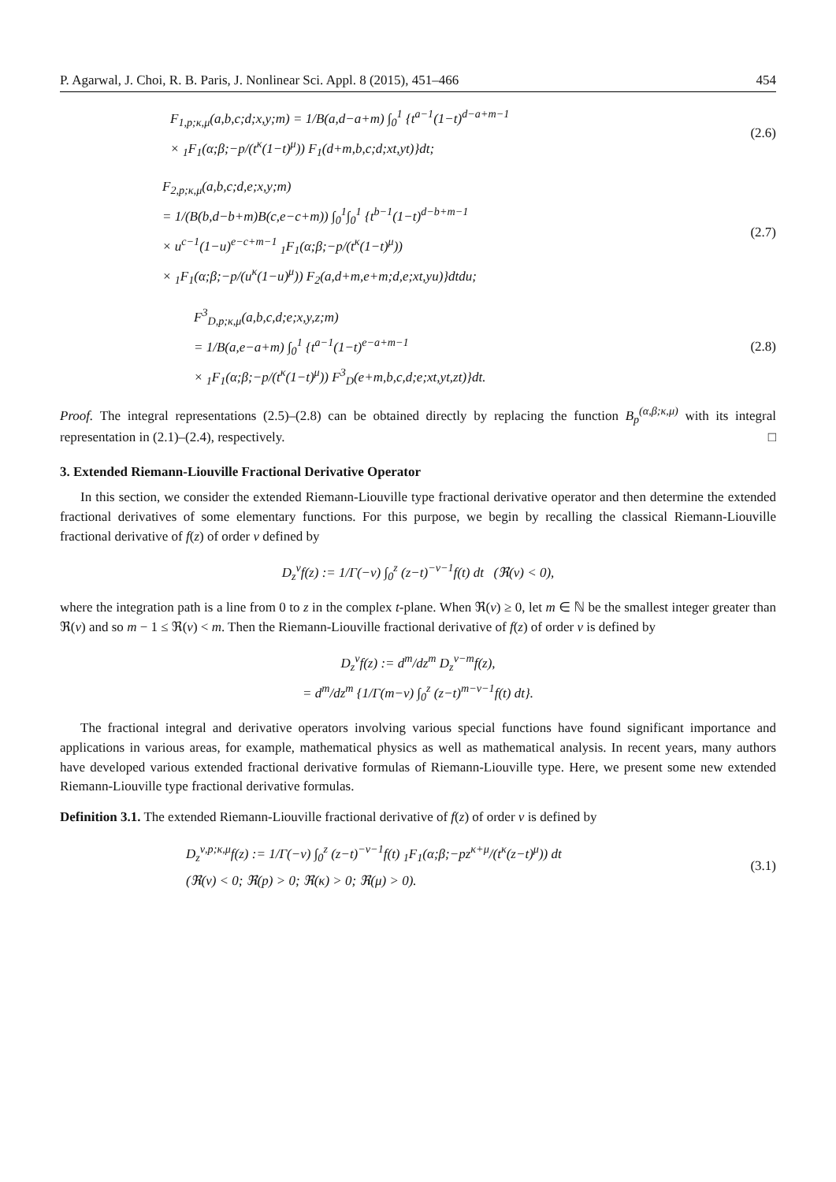P. Agarwal, J. Choi, R. B. Paris, J. Nonlinear Sci. Appl. 8 (2015), 451–466 454
F<sub>1,p;κ,μ</sub>(a,b,c;d;x,y;m) = 1/B(a,d−a+m) ∫<sub>0</sub><sup>1</sup> {t<sup>a−1</sup>(1−t)<sup>d−a+m−1</sup>
× <sub>1</sub>F<sub>1</sub>(α;β;−p/(t<sup>κ</sup>(1−t)<sup>μ</sup>)) F<sub>1</sub>(d+m,b,c;d;xt,yt)}dt;
(2.6)
F<sub>2,p;κ,μ</sub>(a,b,c;d,e;x,y;m)
= 1/(B(b,d−b+m)B(c,e−c+m)) ∫<sub>0</sub><sup>1</sup>∫<sub>0</sub><sup>1</sup> {t<sup>b−1</sup>(1−t)<sup>d−b+m−1</sup>
× u<sup>c−1</sup>(1−u)<sup>e−c+m−1</sup> <sub>1</sub>F<sub>1</sub>(α;β;−p/(t<sup>κ</sup>(1−t)<sup>μ</sup>))
× <sub>1</sub>F<sub>1</sub>(α;β;−p/(u<sup>κ</sup>(1−u)<sup>μ</sup>)) F<sub>2</sub>(a,d+m,e+m;d,e;xt,yu)}dtdu;
(2.7)
F<sup>3</sup><sub>D,p;κ,μ</sub>(a,b,c,d;e;x,y,z;m)
= 1/B(a,e−a+m) ∫<sub>0</sub><sup>1</sup> {t<sup>a−1</sup>(1−t)<sup>e−a+m−1</sup>
× <sub>1</sub>F<sub>1</sub>(α;β;−p/(t<sup>κ</sup>(1−t)<sup>μ</sup>)) F<sup>3</sup><sub>D</sub>(e+m,b,c,d;e;xt,yt,zt)}dt.
(2.8)
Proof. The integral representations (2.5)–(2.8) can be obtained directly by replacing the function B<sub>p</sub><sup>(α,β;κ,μ)</sup> with its integral representation in (2.1)–(2.4), respectively. □
3. Extended Riemann-Liouville Fractional Derivative Operator
In this section, we consider the extended Riemann-Liouville type fractional derivative operator and then determine the extended fractional derivatives of some elementary functions. For this purpose, we begin by recalling the classical Riemann-Liouville fractional derivative of f(z) of order ν defined by
D<sub>z</sub><sup>ν</sup>f(z) := 1/Γ(−ν) ∫<sub>0</sub><sup>z</sup> (z−t)<sup>−ν−1</sup>f(t) dt (ℜ(ν) < 0),
where the integration path is a line from 0 to z in the complex t-plane. When ℜ(ν) ≥ 0, let m ∈ ℕ be the smallest integer greater than ℜ(ν) and so m − 1 ≤ ℜ(ν) < m. Then the Riemann-Liouville fractional derivative of f(z) of order ν is defined by
D<sub>z</sub><sup>ν</sup>f(z) := d<sup>m</sup>/dz<sup>m</sup> D<sub>z</sub><sup>ν−m</sup>f(z),
= d<sup>m</sup>/dz<sup>m</sup> {1/Γ(m−ν) ∫<sub>0</sub><sup>z</sup> (z−t)<sup>m−ν−1</sup>f(t) dt}.
The fractional integral and derivative operators involving various special functions have found significant importance and applications in various areas, for example, mathematical physics as well as mathematical analysis. In recent years, many authors have developed various extended fractional derivative formulas of Riemann-Liouville type. Here, we present some new extended Riemann-Liouville type fractional derivative formulas.
Definition 3.1. The extended Riemann-Liouville fractional derivative of f(z) of order ν is defined by
D<sub>z</sub><sup>ν,p;κ,μ</sup>f(z) := 1/Γ(−ν) ∫<sub>0</sub><sup>z</sup> (z−t)<sup>−ν−1</sup>f(t) <sub>1</sub>F<sub>1</sub>(α;β;−pz<sup>κ+μ</sup>/(t<sup>κ</sup>(z−t)<sup>μ</sup>)) dt
(ℜ(ν) < 0; ℜ(p) > 0; ℜ(κ) > 0; ℜ(μ) > 0).
(3.1)